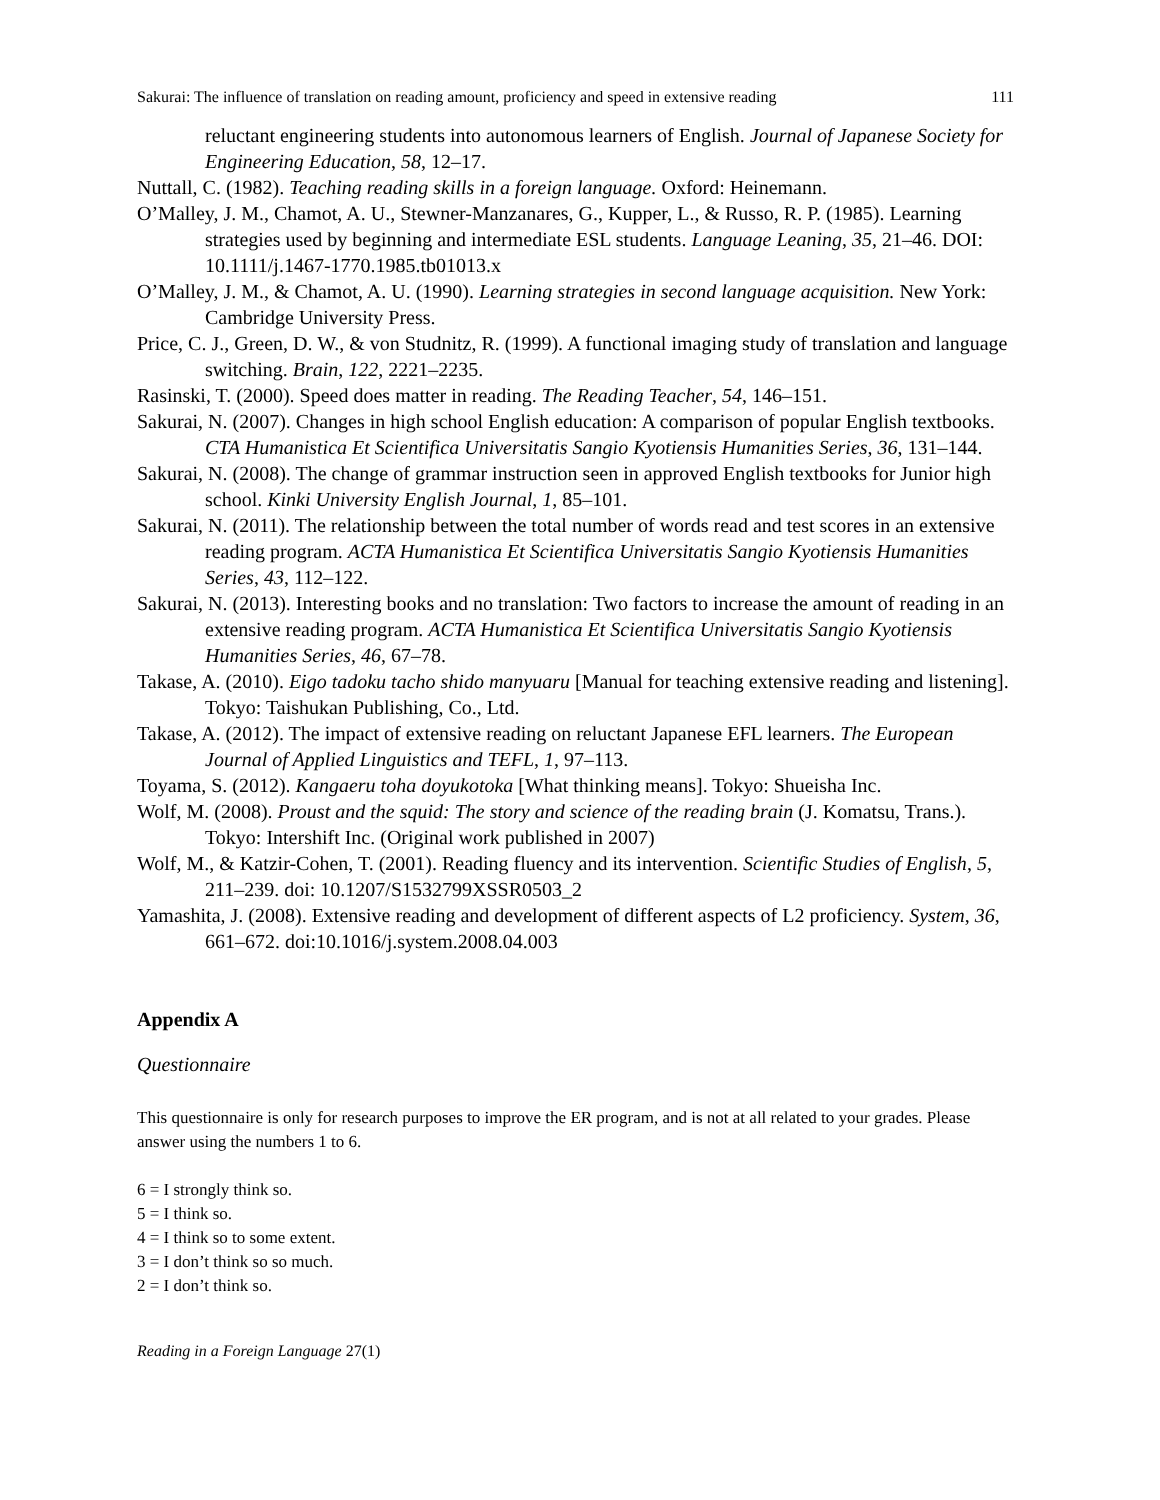Sakurai: The influence of translation on reading amount, proficiency and speed in extensive reading 111
reluctant engineering students into autonomous learners of English. Journal of Japanese Society for Engineering Education, 58, 12–17.
Nuttall, C. (1982). Teaching reading skills in a foreign language. Oxford: Heinemann.
O’Malley, J. M., Chamot, A. U., Stewner-Manzanares, G., Kupper, L., & Russo, R. P. (1985). Learning strategies used by beginning and intermediate ESL students. Language Leaning, 35, 21–46. DOI: 10.1111/j.1467-1770.1985.tb01013.x
O’Malley, J. M., & Chamot, A. U. (1990). Learning strategies in second language acquisition. New York: Cambridge University Press.
Price, C. J., Green, D. W., & von Studnitz, R. (1999). A functional imaging study of translation and language switching. Brain, 122, 2221–2235.
Rasinski, T. (2000). Speed does matter in reading. The Reading Teacher, 54, 146–151.
Sakurai, N. (2007). Changes in high school English education: A comparison of popular English textbooks. CTA Humanistica Et Scientifica Universitatis Sangio Kyotiensis Humanities Series, 36, 131–144.
Sakurai, N. (2008). The change of grammar instruction seen in approved English textbooks for Junior high school. Kinki University English Journal, 1, 85–101.
Sakurai, N. (2011). The relationship between the total number of words read and test scores in an extensive reading program. ACTA Humanistica Et Scientifica Universitatis Sangio Kyotiensis Humanities Series, 43, 112–122.
Sakurai, N. (2013). Interesting books and no translation: Two factors to increase the amount of reading in an extensive reading program. ACTA Humanistica Et Scientifica Universitatis Sangio Kyotiensis Humanities Series, 46, 67–78.
Takase, A. (2010). Eigo tadoku tacho shido manyuaru [Manual for teaching extensive reading and listening]. Tokyo: Taishukan Publishing, Co., Ltd.
Takase, A. (2012). The impact of extensive reading on reluctant Japanese EFL learners. The European Journal of Applied Linguistics and TEFL, 1, 97–113.
Toyama, S. (2012). Kangaeru toha doyukotoka [What thinking means]. Tokyo: Shueisha Inc.
Wolf, M. (2008). Proust and the squid: The story and science of the reading brain (J. Komatsu, Trans.). Tokyo: Intershift Inc. (Original work published in 2007)
Wolf, M., & Katzir-Cohen, T. (2001). Reading fluency and its intervention. Scientific Studies of English, 5, 211–239. doi: 10.1207/S1532799XSSR0503_2
Yamashita, J. (2008). Extensive reading and development of different aspects of L2 proficiency. System, 36, 661–672. doi:10.1016/j.system.2008.04.003
Appendix A
Questionnaire
This questionnaire is only for research purposes to improve the ER program, and is not at all related to your grades. Please answer using the numbers 1 to 6.
6 = I strongly think so.
5 = I think so.
4 = I think so to some extent.
3 = I don’t think so so much.
2 = I don’t think so.
Reading in a Foreign Language 27(1)